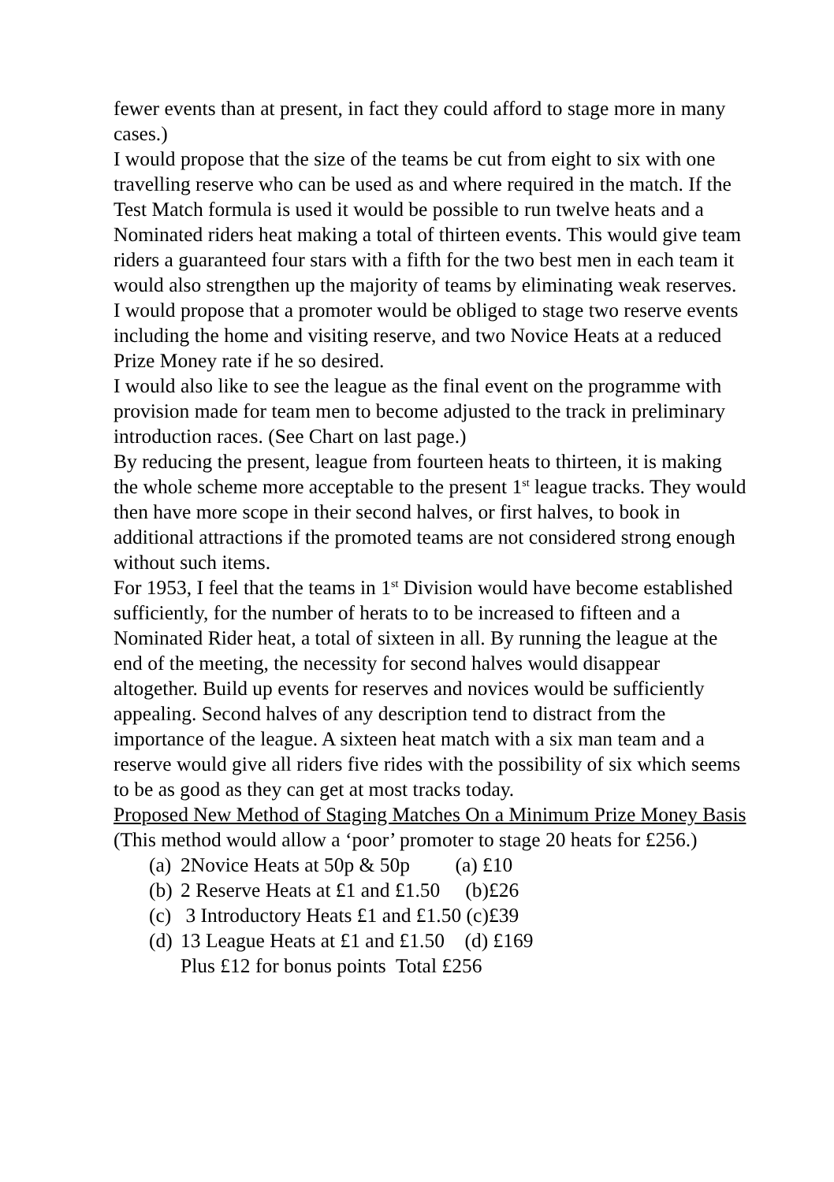fewer events than at present, in fact they could afford to stage more in many cases.)
I would propose that the size of the teams be cut from eight to six with one travelling reserve who can be used as and where required in the match. If the Test Match formula is used it would be possible to run twelve heats and a Nominated riders heat making a total of thirteen events. This would give team riders a guaranteed four stars with a fifth for the two best men in each team it would also strengthen up the majority of teams by eliminating weak reserves. I would propose that a promoter would be obliged to stage two reserve events including the home and visiting reserve, and two Novice Heats at a reduced Prize Money rate if he so desired.
I would also like to see the league as the final event on the programme with provision made for team men to become adjusted to the track in preliminary introduction races. (See Chart on last page.)
By reducing the present, league from fourteen heats to thirteen, it is making the whole scheme more acceptable to the present 1<sup>st</sup> league tracks. They would then have more scope in their second halves, or first halves, to book in additional attractions if the promoted teams are not considered strong enough without such items.
For 1953, I feel that the teams in 1<sup>st</sup> Division would have become established sufficiently, for the number of herats to to be increased to fifteen and a Nominated Rider heat, a total of sixteen in all. By running the league at the end of the meeting, the necessity for second halves would disappear altogether. Build up events for reserves and novices would be sufficiently appealing. Second halves of any description tend to distract from the importance of the league. A sixteen heat match with a six man team and a reserve would give all riders five rides with the possibility of six which seems to be as good as they can get at most tracks today.
Proposed New Method of Staging Matches On a Minimum Prize Money Basis
(This method would allow a ‘poor’ promoter to stage 20 heats for £256.)
(a) 2Novice Heats at 50p & 50p (a) £10
(b) 2 Reserve Heats at £1 and £1.50 (b)£26
(c) 3 Introductory Heats £1 and £1.50 (c)£39
(d) 13 League Heats at £1 and £1.50 (d) £169
Plus £12 for bonus points Total £256